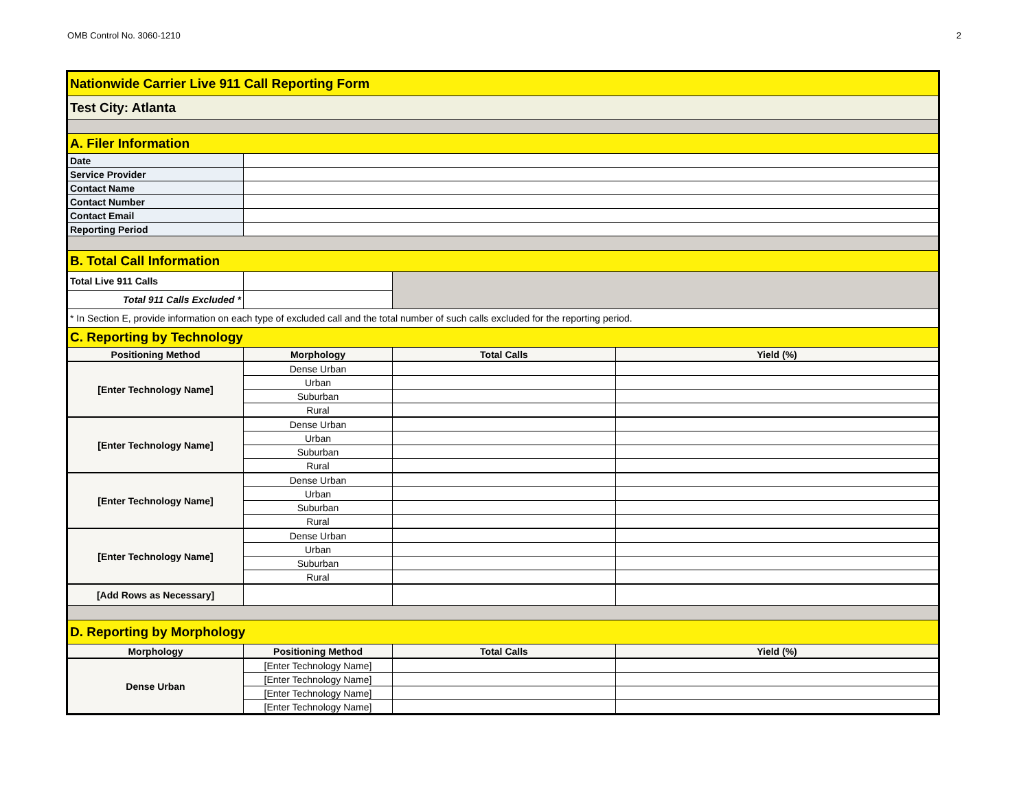OMB Control No. 3060-1210 2
| Nationwide Carrier Live 911 Call Reporting Form | | | |
| Test City: Atlanta | | | |
| A. Filer Information | | | |
| Date | | | |
| Service Provider | | | |
| Contact Name | | | |
| Contact Number | | | |
| Contact Email | | | |
| Reporting Period | | | |
| B. Total Call Information | | | |
| Total Live 911 Calls | | | |
| Total 911 Calls Excluded * | | | |
| * In Section E, provide information on each type of excluded call and the total number of such calls excluded for the reporting period. | | | |
| C. Reporting by Technology | | | |
| Positioning Method | Morphology | Total Calls | Yield (%) |
| [Enter Technology Name] | Dense Urban | | |
| | Urban | | |
| | Suburban | | |
| | Rural | | |
| [Enter Technology Name] | Dense Urban | | |
| | Urban | | |
| | Suburban | | |
| | Rural | | |
| [Enter Technology Name] | Dense Urban | | |
| | Urban | | |
| | Suburban | | |
| | Rural | | |
| [Enter Technology Name] | Dense Urban | | |
| | Urban | | |
| | Suburban | | |
| | Rural | | |
| [Add Rows as Necessary] | | | |
| D. Reporting by Morphology | | | |
| Morphology | Positioning Method | Total Calls | Yield (%) |
| Dense Urban | [Enter Technology Name] | | |
| | [Enter Technology Name] | | |
| | [Enter Technology Name] | | |
| | [Enter Technology Name] | | |